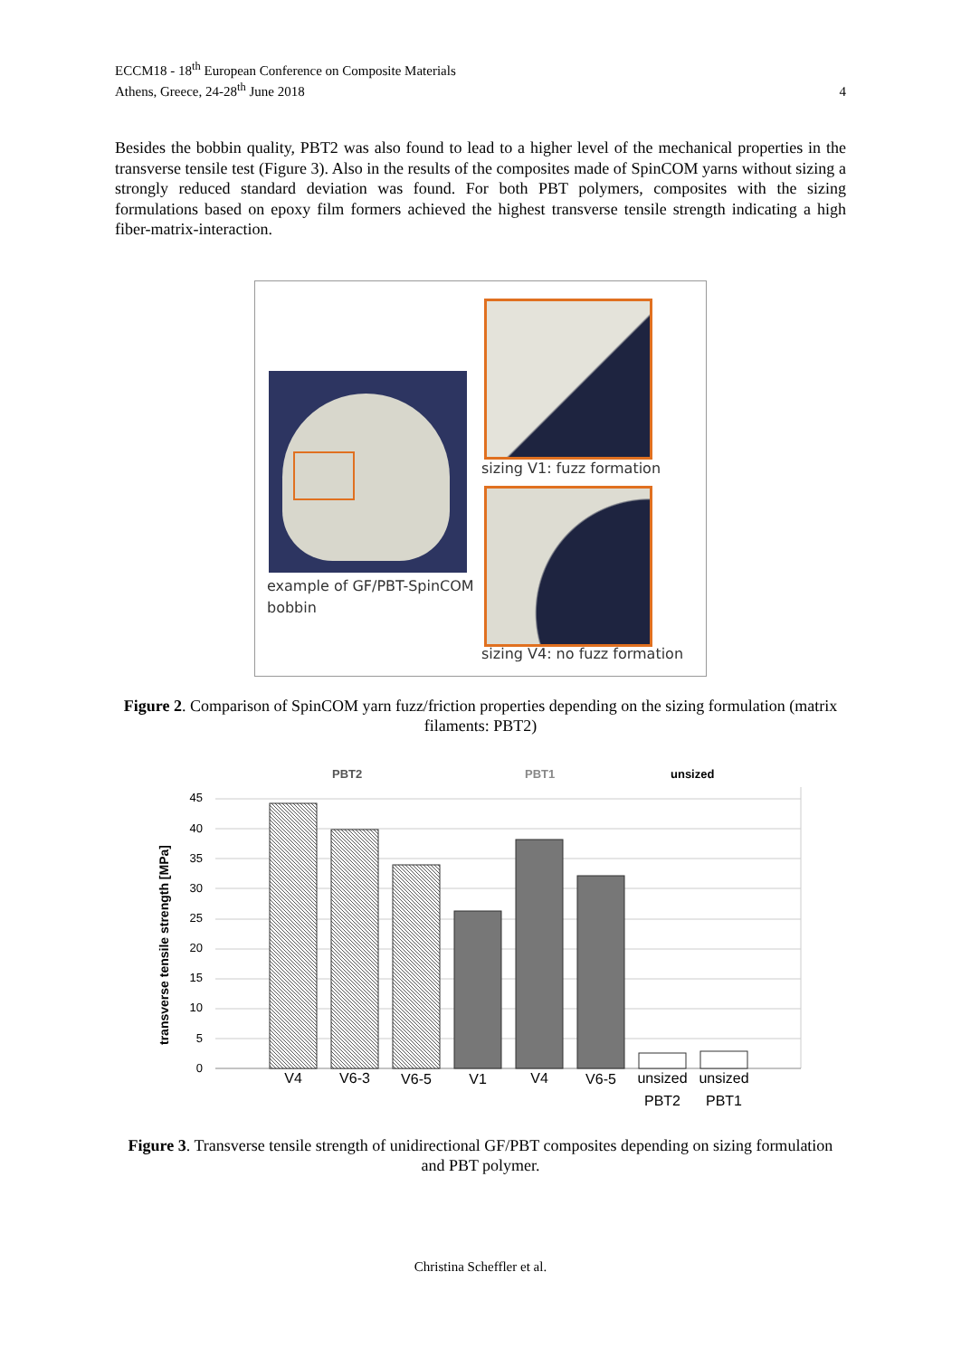ECCM18 - 18<sup>th</sup> European Conference on Composite Materials
Athens, Greece, 24-28<sup>th</sup> June 2018
4
Besides the bobbin quality, PBT2 was also found to lead to a higher level of the mechanical properties in the transverse tensile test (Figure 3). Also in the results of the composites made of SpinCOM yarns without sizing a strongly reduced standard deviation was found. For both PBT polymers, composites with the sizing formulations based on epoxy film formers achieved the highest transverse tensile strength indicating a high fiber-matrix-interaction.
sizing V1: fuzz formation
example of GF/PBT-SpinCOM
bobbin
sizing V4: no fuzz formation
Figure 2. Comparison of SpinCOM yarn fuzz/friction properties depending on the sizing formulation (matrix filaments: PBT2)
PBT2
PBT1
unsized
45
40
35
30
25
20
15
10
5
0
transverse tensile strength [MPa]
V4
V6-3
V6-5
V1
V4
V6-5
unsized
unsized
PBT2
PBT1
Figure 3. Transverse tensile strength of unidirectional GF/PBT composites depending on sizing formulation and PBT polymer.
Christina Scheffler et al.